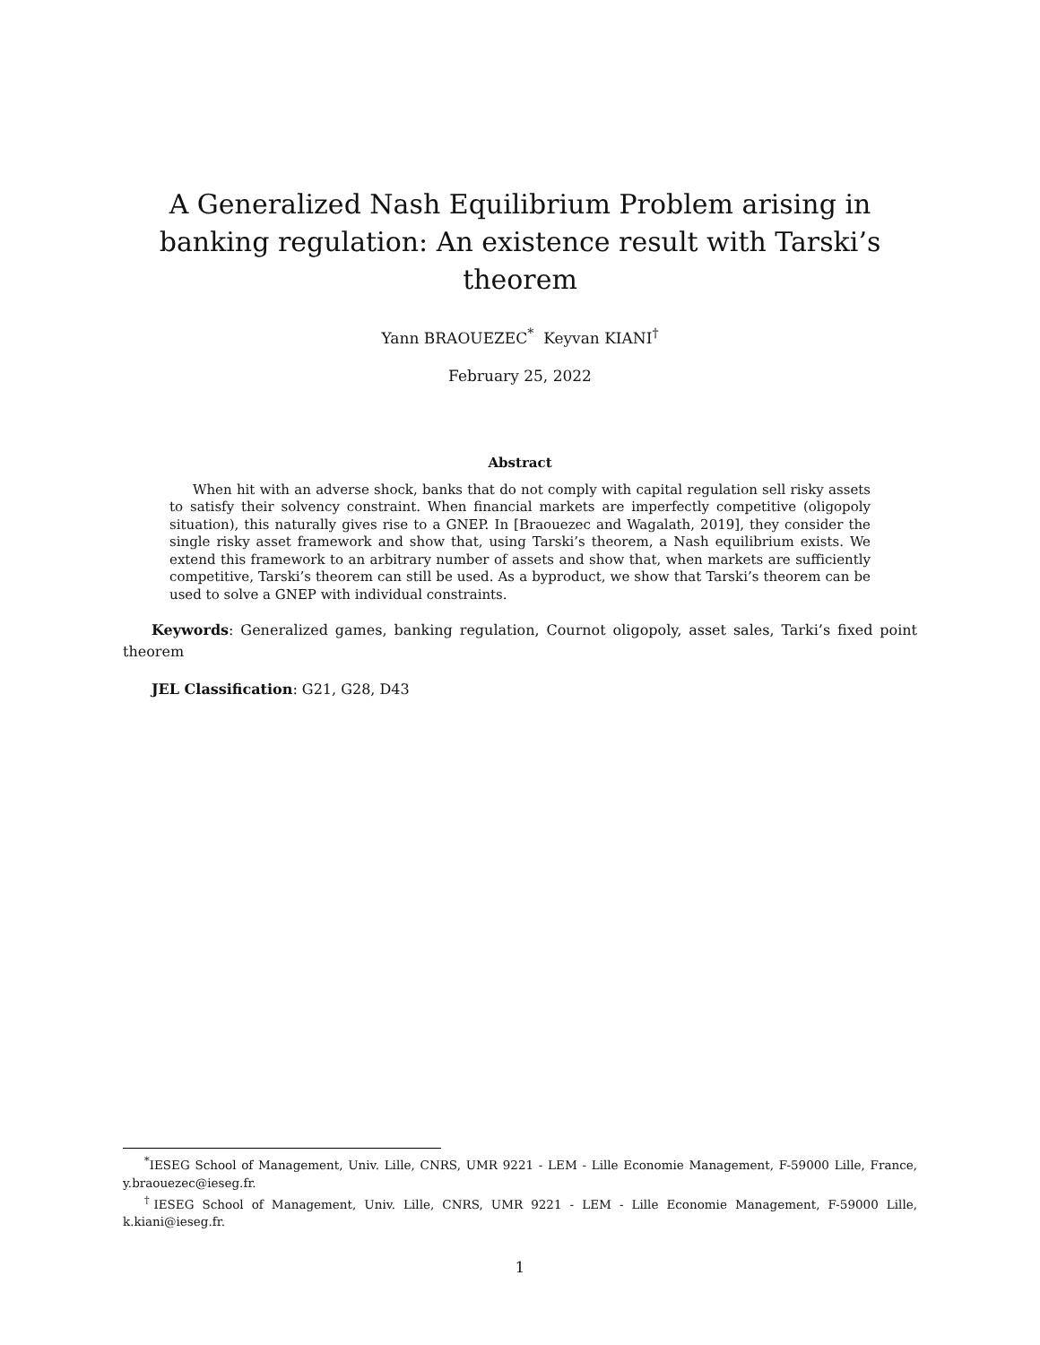A Generalized Nash Equilibrium Problem arising in banking regulation: An existence result with Tarski’s theorem
Yann BRAOUEZEC<sup>*</sup> Keyvan KIANI<sup>†</sup>
February 25, 2022
Abstract
When hit with an adverse shock, banks that do not comply with capital regulation sell risky assets to satisfy their solvency constraint. When financial markets are imperfectly competitive (oligopoly situation), this naturally gives rise to a GNEP. In [Braouezec and Wagalath, 2019], they consider the single risky asset framework and show that, using Tarski’s theorem, a Nash equilibrium exists. We extend this framework to an arbitrary number of assets and show that, when markets are sufficiently competitive, Tarski’s theorem can still be used. As a byproduct, we show that Tarski’s theorem can be used to solve a GNEP with individual constraints.
Keywords: Generalized games, banking regulation, Cournot oligopoly, asset sales, Tarki’s fixed point theorem
JEL Classification: G21, G28, D43
<sup>*</sup> IESEG School of Management, Univ. Lille, CNRS, UMR 9221 - LEM - Lille Economie Management, F-59000 Lille, France, y.braouezec@ieseg.fr.
<sup>†</sup> IESEG School of Management, Univ. Lille, CNRS, UMR 9221 - LEM - Lille Economie Management, F-59000 Lille, k.kiani@ieseg.fr.
1